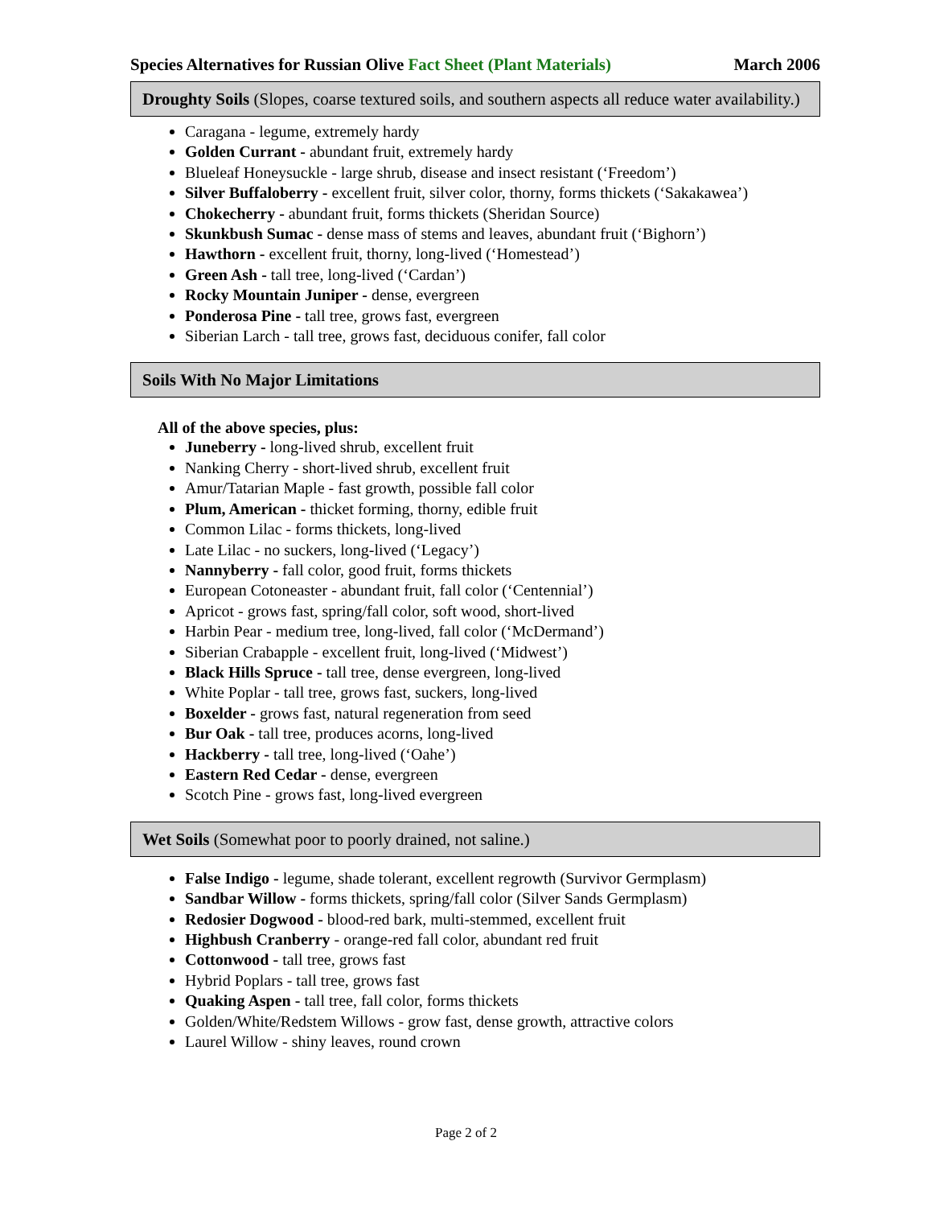Species Alternatives for Russian Olive Fact Sheet (Plant Materials) March 2006
Droughty Soils (Slopes, coarse textured soils, and southern aspects all reduce water availability.)
Caragana - legume, extremely hardy
Golden Currant - abundant fruit, extremely hardy
Blueleaf Honeysuckle - large shrub, disease and insect resistant (‘Freedom’)
Silver Buffaloberry - excellent fruit, silver color, thorny, forms thickets (‘Sakakawea’)
Chokecherry - abundant fruit, forms thickets (Sheridan Source)
Skunkbush Sumac - dense mass of stems and leaves, abundant fruit (‘Bighorn’)
Hawthorn - excellent fruit, thorny, long-lived (‘Homestead’)
Green Ash - tall tree, long-lived (‘Cardan’)
Rocky Mountain Juniper - dense, evergreen
Ponderosa Pine - tall tree, grows fast, evergreen
Siberian Larch - tall tree, grows fast, deciduous conifer, fall color
Soils With No Major Limitations
All of the above species, plus:
Juneberry - long-lived shrub, excellent fruit
Nanking Cherry - short-lived shrub, excellent fruit
Amur/Tatarian Maple - fast growth, possible fall color
Plum, American - thicket forming, thorny, edible fruit
Common Lilac - forms thickets, long-lived
Late Lilac - no suckers, long-lived (‘Legacy’)
Nannyberry - fall color, good fruit, forms thickets
European Cotoneaster - abundant fruit, fall color (‘Centennial’)
Apricot - grows fast, spring/fall color, soft wood, short-lived
Harbin Pear - medium tree, long-lived, fall color (‘McDermand’)
Siberian Crabapple - excellent fruit, long-lived (‘Midwest’)
Black Hills Spruce - tall tree, dense evergreen, long-lived
White Poplar - tall tree, grows fast, suckers, long-lived
Boxelder - grows fast, natural regeneration from seed
Bur Oak - tall tree, produces acorns, long-lived
Hackberry - tall tree, long-lived (‘Oahe’)
Eastern Red Cedar - dense, evergreen
Scotch Pine - grows fast, long-lived evergreen
Wet Soils (Somewhat poor to poorly drained, not saline.)
False Indigo - legume, shade tolerant, excellent regrowth (Survivor Germplasm)
Sandbar Willow - forms thickets, spring/fall color (Silver Sands Germplasm)
Redosier Dogwood - blood-red bark, multi-stemmed, excellent fruit
Highbush Cranberry - orange-red fall color, abundant red fruit
Cottonwood - tall tree, grows fast
Hybrid Poplars - tall tree, grows fast
Quaking Aspen - tall tree, fall color, forms thickets
Golden/White/Redstem Willows - grow fast, dense growth, attractive colors
Laurel Willow - shiny leaves, round crown
Page 2 of 2